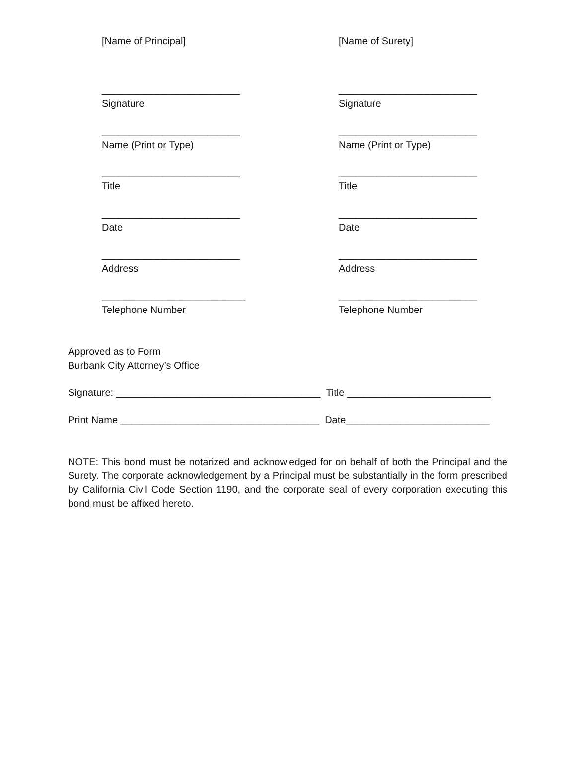[Name of Principal] [Name of Surety]
_________________________
Signature
_________________________
Signature
_________________________
Name (Print or Type)
_________________________
Name (Print or Type)
_________________________
Title
_________________________
Title
_________________________
Date
_________________________
Date
_________________________
Address
_________________________
Address
__________________________
Telephone Number
_________________________
Telephone Number
Approved as to Form
Burbank City Attorney’s Office
Signature: _____________________________________ Title __________________________
Print Name ____________________________________ Date__________________________
NOTE: This bond must be notarized and acknowledged for on behalf of both the Principal and the Surety. The corporate acknowledgement by a Principal must be substantially in the form prescribed by California Civil Code Section 1190, and the corporate seal of every corporation executing this bond must be affixed hereto.